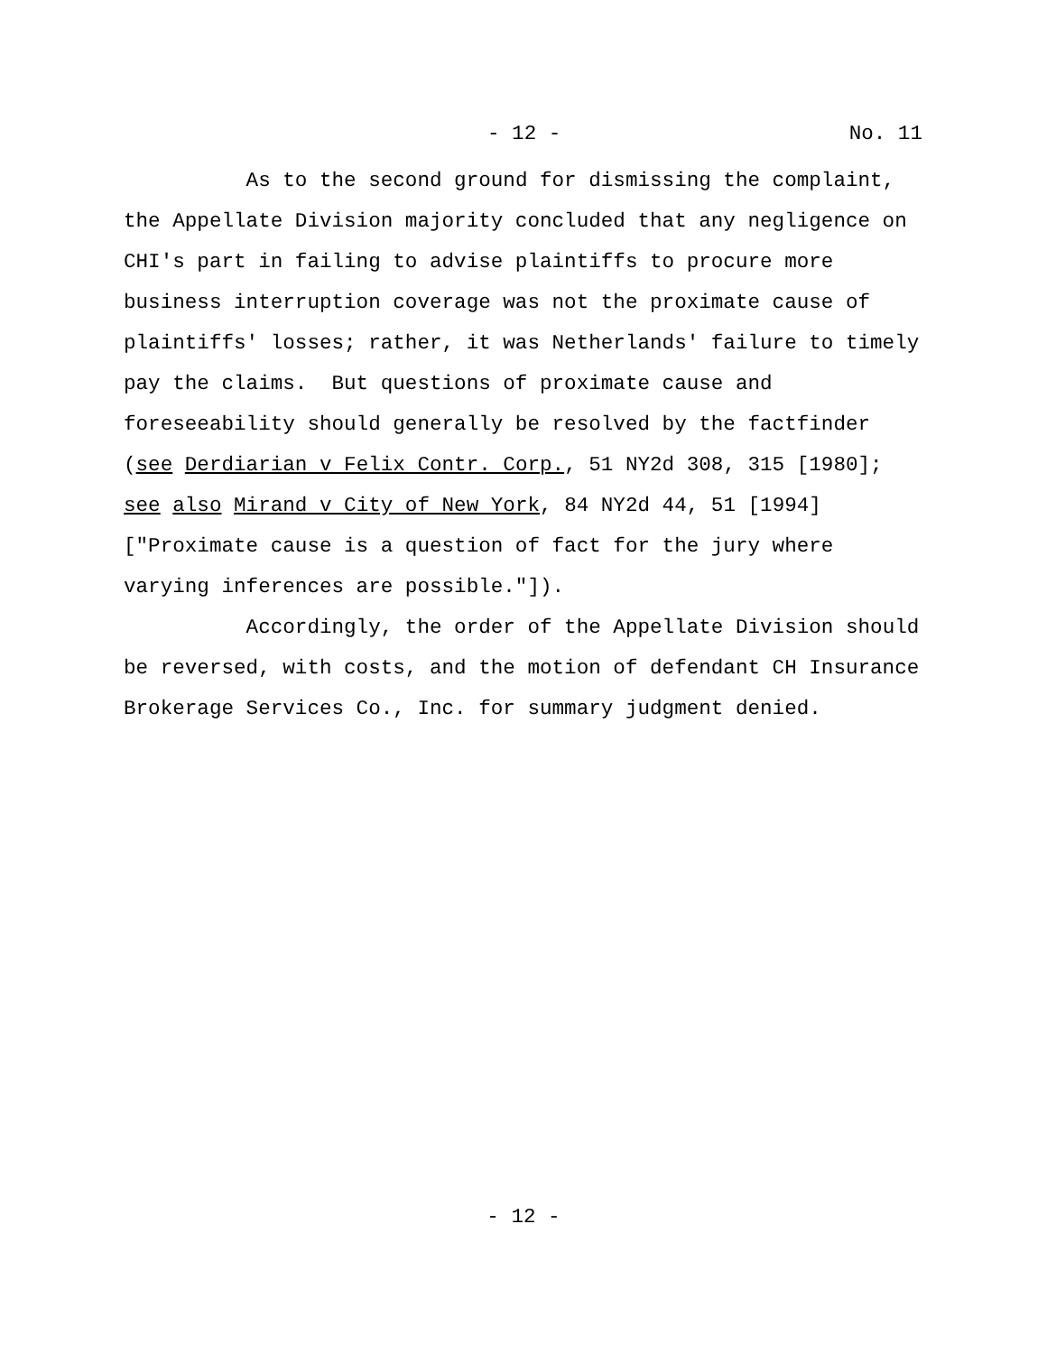- 12 - No. 11
As to the second ground for dismissing the complaint, the Appellate Division majority concluded that any negligence on CHI's part in failing to advise plaintiffs to procure more business interruption coverage was not the proximate cause of plaintiffs' losses; rather, it was Netherlands' failure to timely pay the claims. But questions of proximate cause and foreseeability should generally be resolved by the factfinder (see Derdiarian v Felix Contr. Corp., 51 NY2d 308, 315 [1980]; see also Mirand v City of New York, 84 NY2d 44, 51 [1994] ["Proximate cause is a question of fact for the jury where varying inferences are possible."]). Accordingly, the order of the Appellate Division should be reversed, with costs, and the motion of defendant CH Insurance Brokerage Services Co., Inc. for summary judgment denied.
- 12 -